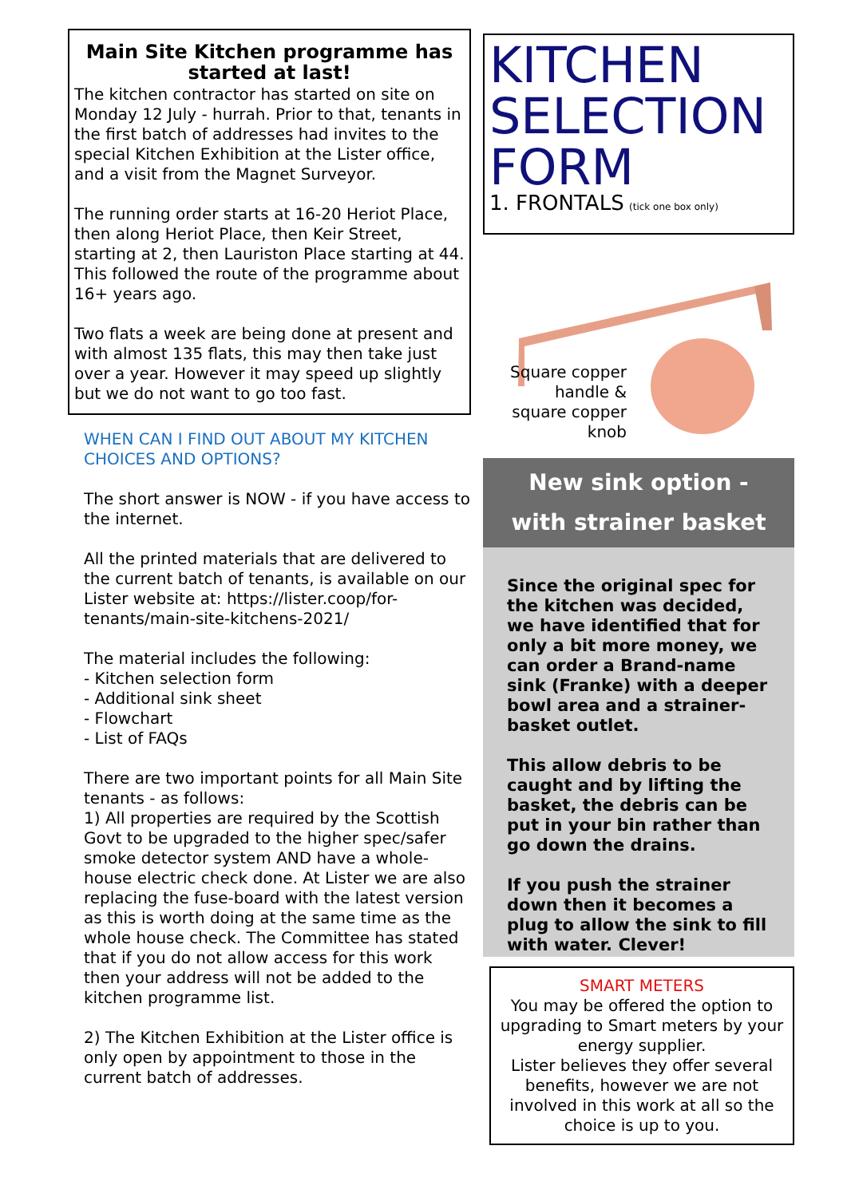Main Site Kitchen programme has started at last!
The kitchen contractor has started on site on Monday 12 July - hurrah. Prior to that, tenants in the first batch of addresses had invites to the special Kitchen Exhibition at the Lister office, and a visit from the Magnet Surveyor.
The running order starts at 16-20 Heriot Place, then along Heriot Place, then Keir Street, starting at 2, then Lauriston Place starting at 44. This followed the route of the programme about 16+ years ago.
Two flats a week are being done at present and with almost 135 flats, this may then take just over a year. However it may speed up slightly but we do not want to go too fast.
WHEN CAN I FIND OUT ABOUT MY KITCHEN CHOICES AND OPTIONS?
The short answer is NOW - if you have access to the internet.
All the printed materials that are delivered to the current batch of tenants, is available on our Lister website at: https://lister.coop/for-tenants/main-site-kitchens-2021/
The material includes the following:
- Kitchen selection form
- Additional sink sheet
- Flowchart
- List of FAQs
There are two important points for all Main Site tenants - as follows:
1) All properties are required by the Scottish Govt to be upgraded to the higher spec/safer smoke detector system AND have a whole-house electric check done. At Lister we are also replacing the fuse-board with the latest version as this is worth doing at the same time as the whole house check. The Committee has stated that if you do not allow access for this work then your address will not be added to the kitchen programme list.
2) The Kitchen Exhibition at the Lister office is only open by appointment to those in the current batch of addresses.
KITCHEN SELECTION FORM
1. FRONTALS (tick one box only)
Square copper handle & square copper knob
New sink option -
with strainer basket
Since the original spec for the kitchen was decided, we have identified that for only a bit more money, we can order a Brand-name sink (Franke) with a deeper bowl area and a strainer-basket outlet.
This allow debris to be caught and by lifting the basket, the debris can be put in your bin rather than go down the drains.
If you push the strainer down then it becomes a plug to allow the sink to fill with water. Clever!
SMART METERS
You may be offered the option to upgrading to Smart meters by your energy supplier.
Lister believes they offer several benefits, however we are not involved in this work at all so the choice is up to you.